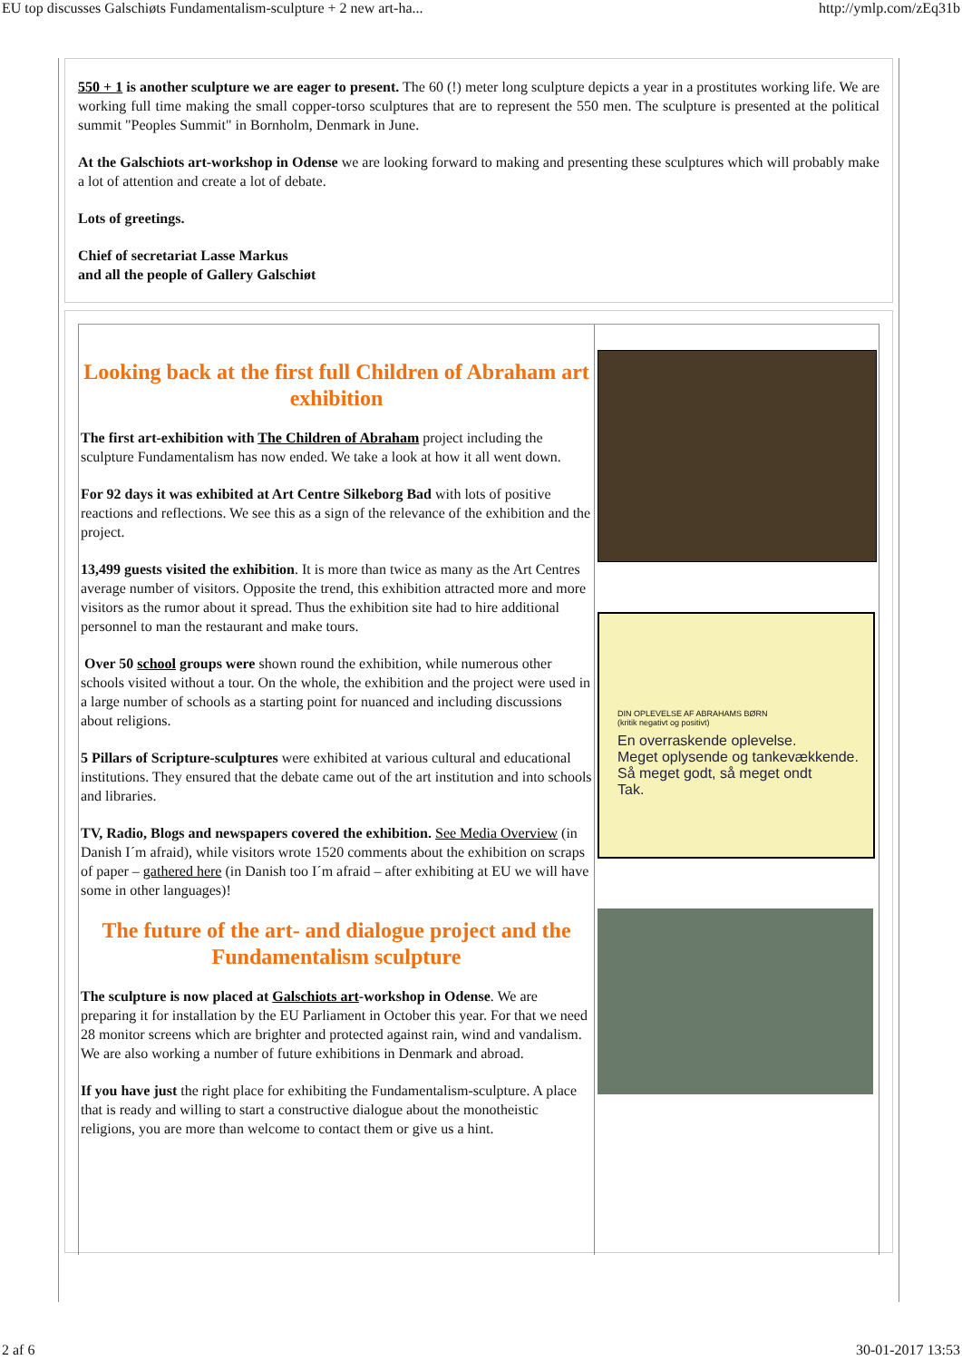EU top discusses Galschiøts Fundamentalism-sculpture + 2 new art-ha... http://ymlp.com/zEq31b
550 + 1 is another sculpture we are eager to present. The 60 (!) meter long sculpture depicts a year in a prostitutes working life. We are working full time making the small copper-torso sculptures that are to represent the 550 men. The sculpture is presented at the political summit "Peoples Summit" in Bornholm, Denmark in June.
At the Galschiots art-workshop in Odense we are looking forward to making and presenting these sculptures which will probably make a lot of attention and create a lot of debate.
Lots of greetings.
Chief of secretariat Lasse Markus
and all the people of Gallery Galschiøt
Looking back at the first full Children of Abraham art exhibition
The first art-exhibition with The Children of Abraham project including the sculpture Fundamentalism has now ended. We take a look at how it all went down.
For 92 days it was exhibited at Art Centre Silkeborg Bad with lots of positive reactions and reflections. We see this as a sign of the relevance of the exhibition and the project.
13,499 guests visited the exhibition. It is more than twice as many as the Art Centres average number of visitors. Opposite the trend, this exhibition attracted more and more visitors as the rumor about it spread. Thus the exhibition site had to hire additional personnel to man the restaurant and make tours.
Over 50 school groups were shown round the exhibition, while numerous other schools visited without a tour. On the whole, the exhibition and the project were used in a large number of schools as a starting point for nuanced and including discussions about religions.
5 Pillars of Scripture-sculptures were exhibited at various cultural and educational institutions. They ensured that the debate came out of the art institution and into schools and libraries.
TV, Radio, Blogs and newspapers covered the exhibition. See Media Overview (in Danish I´m afraid), while visitors wrote 1520 comments about the exhibition on scraps of paper – gathered here (in Danish too I´m afraid – after exhibiting at EU we will have some in other languages)!
The future of the art- and dialogue project and the Fundamentalism sculpture
The sculpture is now placed at Galschiots art-workshop in Odense. We are preparing it for installation by the EU Parliament in October this year. For that we need 28 monitor screens which are brighter and protected against rain, wind and vandalism. We are also working a number of future exhibitions in Denmark and abroad.
If you have just the right place for exhibiting the Fundamentalism-sculpture. A place that is ready and willing to start a constructive dialogue about the monotheistic religions, you are more than welcome to contact them or give us a hint.
DIN OPLEVELSE AF ABRAHAMS BØRN
(kritik negativt og positivt)
En overraskende oplevelse.
Meget oplysende og tankevækkende.
Så meget godt, så meget ondt
Tak.
2 af 6 30-01-2017 13:53